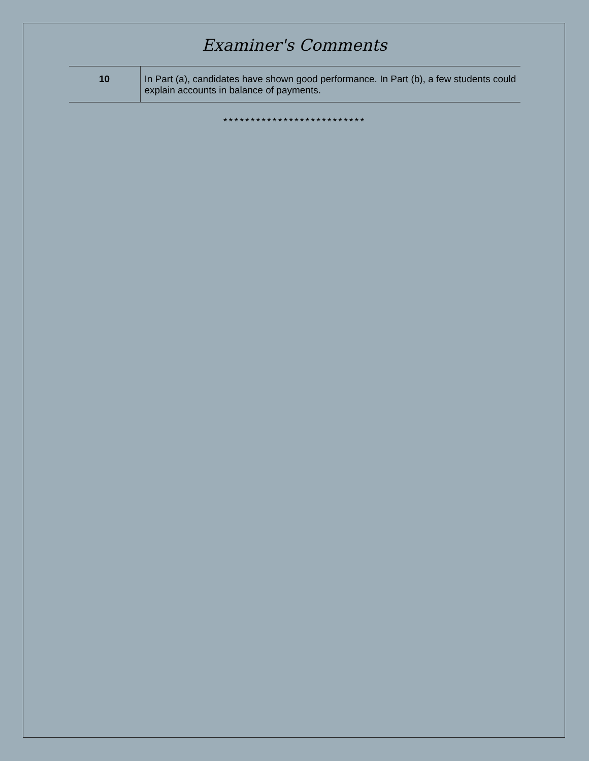Examiner's Comments
| 10 | In Part (a), candidates have shown good performance. In Part (b), a few students could explain accounts in balance of payments. |
**************************